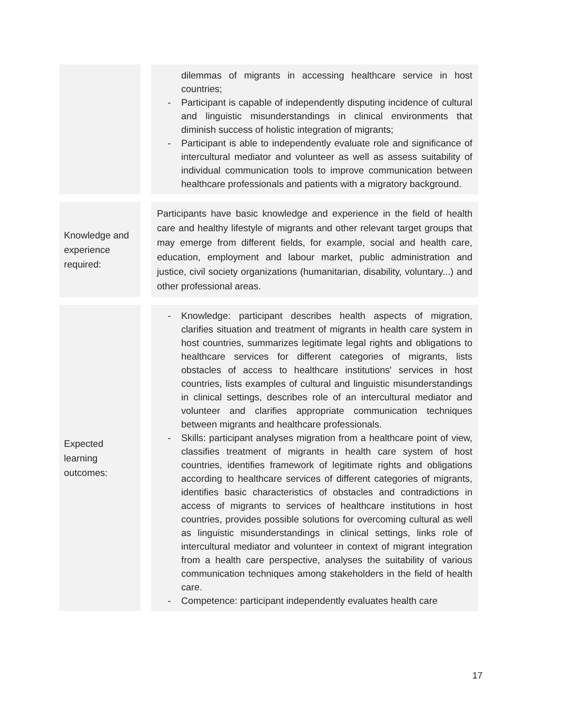| | dilemmas of migrants in accessing healthcare service in host countries; - Participant is capable of independently disputing incidence of cultural and linguistic misunderstandings in clinical environments that diminish success of holistic integration of migrants; - Participant is able to independently evaluate role and significance of intercultural mediator and volunteer as well as assess suitability of individual communication tools to improve communication between healthcare professionals and patients with a migratory background. |
| Knowledge and experience required: | Participants have basic knowledge and experience in the field of health care and healthy lifestyle of migrants and other relevant target groups that may emerge from different fields, for example, social and health care, education, employment and labour market, public administration and justice, civil society organizations (humanitarian, disability, voluntary...) and other professional areas. |
| Expected learning outcomes: | - Knowledge: participant describes health aspects of migration, clarifies situation and treatment of migrants in health care system in host countries, summarizes legitimate legal rights and obligations to healthcare services for different categories of migrants, lists obstacles of access to healthcare institutions' services in host countries, lists examples of cultural and linguistic misunderstandings in clinical settings, describes role of an intercultural mediator and volunteer and clarifies appropriate communication techniques between migrants and healthcare professionals. - Skills: participant analyses migration from a healthcare point of view, classifies treatment of migrants in health care system of host countries, identifies framework of legitimate rights and obligations according to healthcare services of different categories of migrants, identifies basic characteristics of obstacles and contradictions in access of migrants to services of healthcare institutions in host countries, provides possible solutions for overcoming cultural as well as linguistic misunderstandings in clinical settings, links role of intercultural mediator and volunteer in context of migrant integration from a health care perspective, analyses the suitability of various communication techniques among stakeholders in the field of health care. - Competence: participant independently evaluates health care |
17